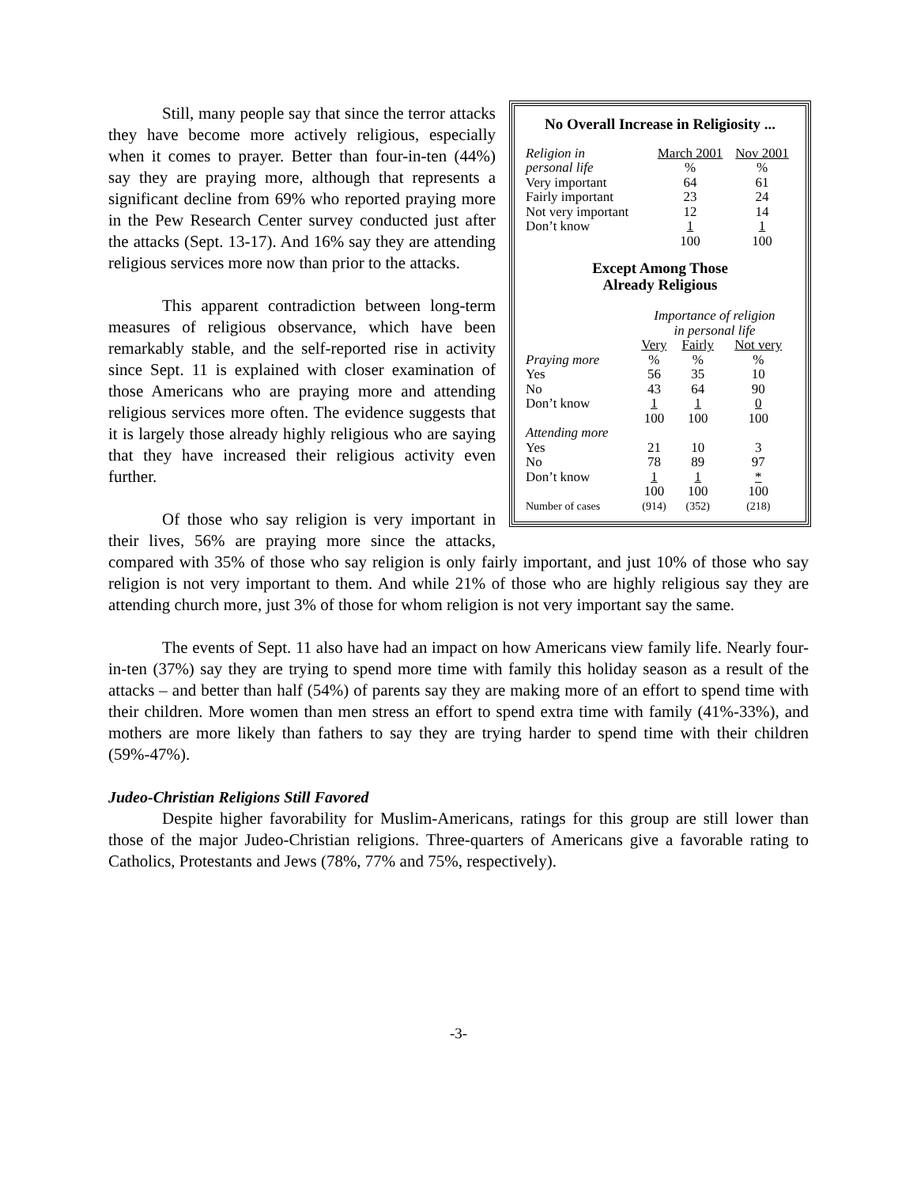No Overall Increase in Religiosity ...
| Religion in | March 2001 | Nov 2001 |
| personal life | % | % |
| Very important | 64 | 61 |
| Fairly important | 23 | 24 |
| Not very important | 12 | 14 |
| Don’t know | 1 | 1 |
| | 100 | 100 |
Except Among Those
Already Religious
| | Importance of religion in personal life | | |
| | Very | Fairly | Not very |
| Praying more | % | % | % |
| Yes | 56 | 35 | 10 |
| No | 43 | 64 | 90 |
| Don’t know | 1 | 1 | 0 |
| | 100 | 100 | 100 |
| Attending more | | | |
| Yes | 21 | 10 | 3 |
| No | 78 | 89 | 97 |
| Don’t know | 1 | 1 | * |
| | 100 | 100 | 100 |
| Number of cases | (914) | (352) | (218) |
Still, many people say that since the terror attacks they have become more actively religious, especially when it comes to prayer. Better than four-in-ten (44%) say they are praying more, although that represents a significant decline from 69% who reported praying more in the Pew Research Center survey conducted just after the attacks (Sept. 13-17). And 16% say they are attending religious services more now than prior to the attacks.
This apparent contradiction between long-term measures of religious observance, which have been remarkably stable, and the self-reported rise in activity since Sept. 11 is explained with closer examination of those Americans who are praying more and attending religious services more often. The evidence suggests that it is largely those already highly religious who are saying that they have increased their religious activity even further.
Of those who say religion is very important in their lives, 56% are praying more since the attacks, compared with 35% of those who say religion is only fairly important, and just 10% of those who say religion is not very important to them. And while 21% of those who are highly religious say they are attending church more, just 3% of those for whom religion is not very important say the same.
The events of Sept. 11 also have had an impact on how Americans view family life. Nearly four-in-ten (37%) say they are trying to spend more time with family this holiday season as a result of the attacks – and better than half (54%) of parents say they are making more of an effort to spend time with their children. More women than men stress an effort to spend extra time with family (41%-33%), and mothers are more likely than fathers to say they are trying harder to spend time with their children (59%-47%).
Judeo-Christian Religions Still Favored
Despite higher favorability for Muslim-Americans, ratings for this group are still lower than those of the major Judeo-Christian religions. Three-quarters of Americans give a favorable rating to Catholics, Protestants and Jews (78%, 77% and 75%, respectively).
-3-